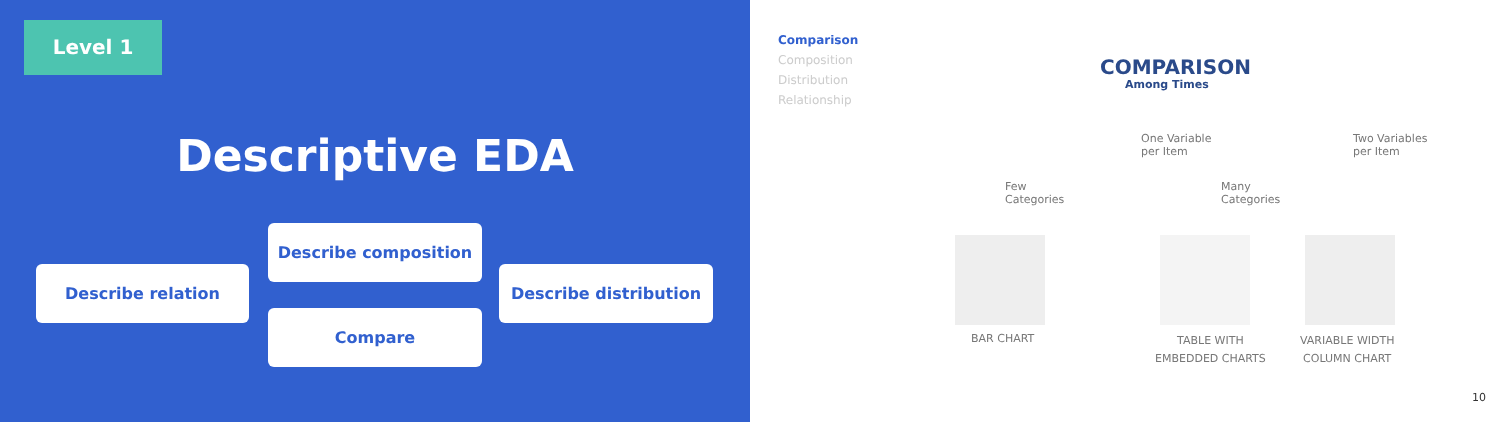Level 1
Descriptive EDA
Describe composition
Describe relation Describe distribution
Compare
Comparison
Composition
Distribution
Relationship
COMPARISON
Among Times
One Variable
per Item
Two Variables
per Item
Few
Categories
Many
Categories
BAR CHART
TABLE WITH
EMBEDDED CHARTS
VARIABLE WIDTH
COLUMN CHART
10